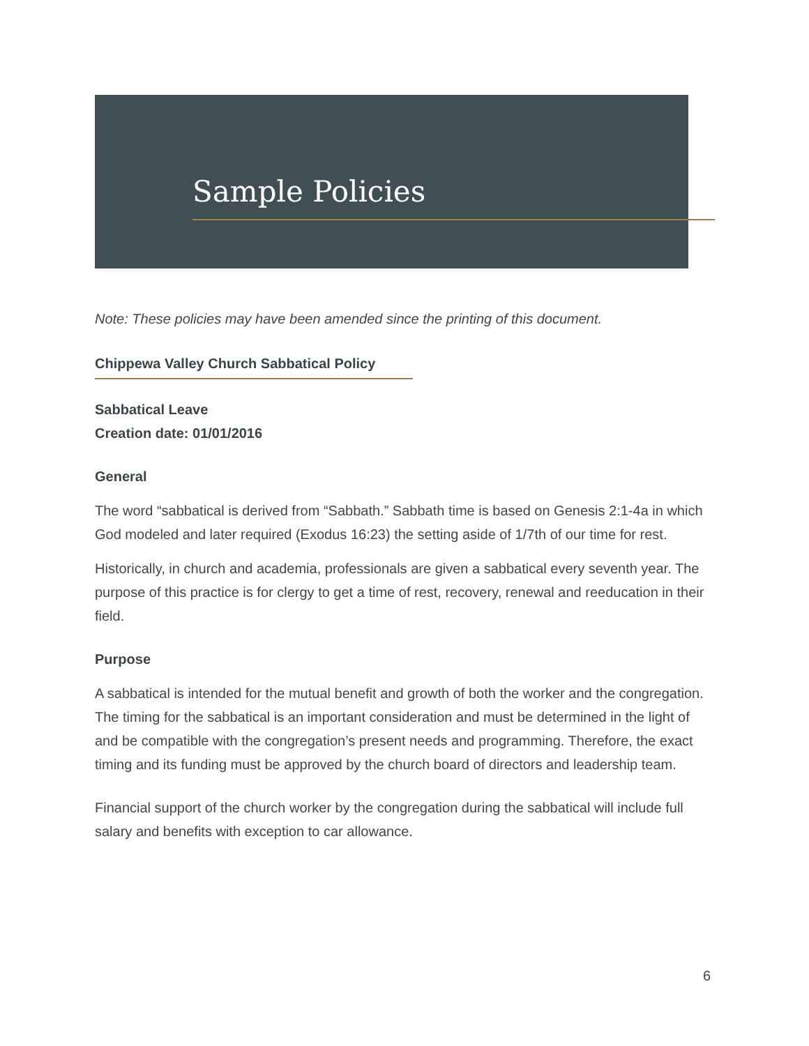Sample Policies
Note: These policies may have been amended since the printing of this document.
Chippewa Valley Church Sabbatical Policy
Sabbatical Leave
Creation date: 01/01/2016
General
The word “sabbatical is derived from “Sabbath.” Sabbath time is based on Genesis 2:1-4a in which God modeled and later required (Exodus 16:23) the setting aside of 1/7th of our time for rest.
Historically, in church and academia, professionals are given a sabbatical every seventh year. The purpose of this practice is for clergy to get a time of rest, recovery, renewal and reeducation in their field.
Purpose
A sabbatical is intended for the mutual benefit and growth of both the worker and the congregation. The timing for the sabbatical is an important consideration and must be determined in the light of and be compatible with the congregation’s present needs and programming. Therefore, the exact timing and its funding must be approved by the church board of directors and leadership team.
Financial support of the church worker by the congregation during the sabbatical will include full salary and benefits with exception to car allowance.
6